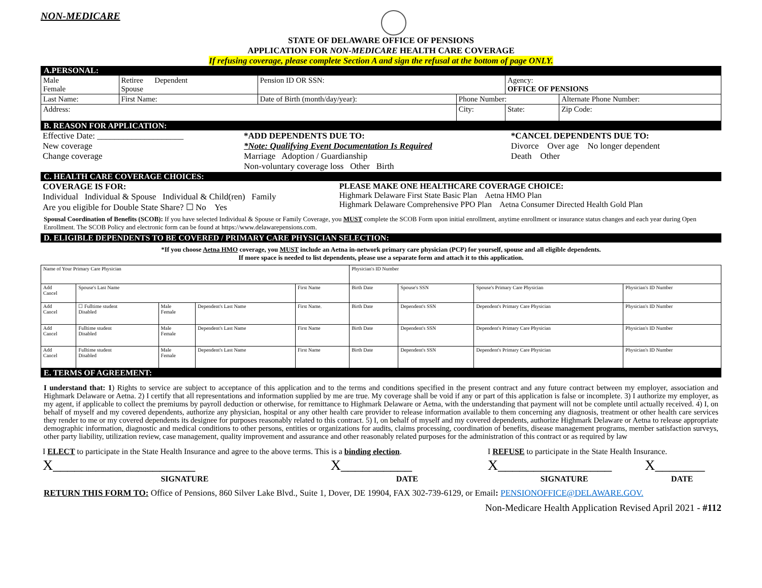NON-MEDICARE
STATE OF DELAWARE OFFICE OF PENSIONS
APPLICATION FOR NON-MEDICARE HEALTH CARE COVERAGE
If refusing coverage, please complete Section A and sign the refusal at the bottom of page ONLY.
A.PERSONAL:
| Male Female | Retiree Dependent Spouse | Pension ID OR SSN: | | Agency: OFFICE OF PENSIONS | |
| Last Name: | First Name: | Date of Birth (month/day/year): | Phone Number: | | Alternate Phone Number: |
| Address: | | | City: | State: | Zip Code: |
B. REASON FOR APPLICATION:
| Effective Date: ____________________ New coverage Change coverage | *ADD DEPENDENTS DUE TO: *Note: Qualifying Event Documentation Is Required Marriage Adoption / Guardianship Non-voluntary coverage loss Other Birth | *CANCEL DEPENDENTS DUE TO: Divorce Over age No longer dependent Death Other |
C. HEALTH CARE COVERAGE CHOICES:
| COVERAGE IS FOR: Individual Individual & Spouse Individual & Child(ren) Family Are you eligible for Double State Share? ☐ No Yes | PLEASE MAKE ONE HEALTHCARE COVERAGE CHOICE: Highmark Delaware First State Basic Plan Aetna HMO Plan Highmark Delaware Comprehensive PPO Plan Aetna Consumer Directed Health Gold Plan |
Spousal Coordination of Benefits (SCOB): If you have selected Individual & Spouse or Family Coverage, you MUST complete the SCOB Form upon initial enrollment, anytime enrollment or insurance status changes and each year during Open Enrollment. The SCOB Policy and electronic form can be found at https://www.delawarepensions.com.
D. ELIGIBLE DEPENDENTS TO BE COVERED / PRIMARY CARE PHYSICIAN SELECTION:
*If you choose Aetna HMO coverage, you MUST include an Aetna in-network primary care physician (PCP) for yourself, spouse and all eligible dependents.
If more space is needed to list dependents, please use a separate form and attach it to this application.
| Name of Your Primary Care Physician | | | | | Physician's ID Number | | | |
| Add Cancel | Spouse's Last Name | | | First Name | Birth Date | Spouse's SSN | Spouse's Primary Care Physician | Physician's ID Number |
| Add Cancel | ☐ Fulltime student Disabled | Male Female | Dependent's Last Name | First Name. | Birth Date | Dependent's SSN | Dependent's Primary Care Physician | Physician's ID Number |
| Add Cancel | Fulltime student Disabled | Male Female | Dependent's Last Name | First Name | Birth Date | Dependent's SSN | Dependent's Primary Care Physician | Physician's ID Number |
| Add Cancel | Fulltime student Disabled | Male Female | Dependent's Last Name | First Name | Birth Date | Dependent's SSN | Dependent's Primary Care Physician | Physician's ID Number |
E. TERMS OF AGREEMENT:
I understand that: 1) Rights to service are subject to acceptance of this application and to the terms and conditions specified in the present contract and any future contract between my employer, association and Highmark Delaware or Aetna. 2) I certify that all representations and information supplied by me are true. My coverage shall be void if any or part of this application is false or incomplete. 3) I authorize my employer, as my agent, if applicable to collect the premiums by payroll deduction or otherwise, for remittance to Highmark Delaware or Aetna, with the understanding that payment will not be complete until actually received. 4) I, on behalf of myself and my covered dependents, authorize any physician, hospital or any other health care provider to release information available to them concerning any diagnosis, treatment or other health care services they render to me or my covered dependents its designee for purposes reasonably related to this contract. 5) I, on behalf of myself and my covered dependents, authorize Highmark Delaware or Aetna to release appropriate demographic information, diagnostic and medical conditions to other persons, entities or organizations for audits, claims processing, coordination of benefits, disease management programs, member satisfaction surveys, other party liability, utilization review, case management, quality improvement and assurance and other reasonably related purposes for the administration of this contract or as required by law
| I ELECT to participate in the State Health Insurance and agree to the above terms. This is a binding election . | | I REFUSE to participate in the State Health Insurance. | |
| X____________________ | X__________ | X________________ | X_______ |
| SIGNATURE | DATE | SIGNATURE | DATE |
RETURN THIS FORM TO: Office of Pensions, 860 Silver Lake Blvd., Suite 1, Dover, DE 19904, FAX 302-739-6129, or Email: PENSIONOFFICE@DELAWARE.GOV.
Non-Medicare Health Application Revised April 2021 - #112